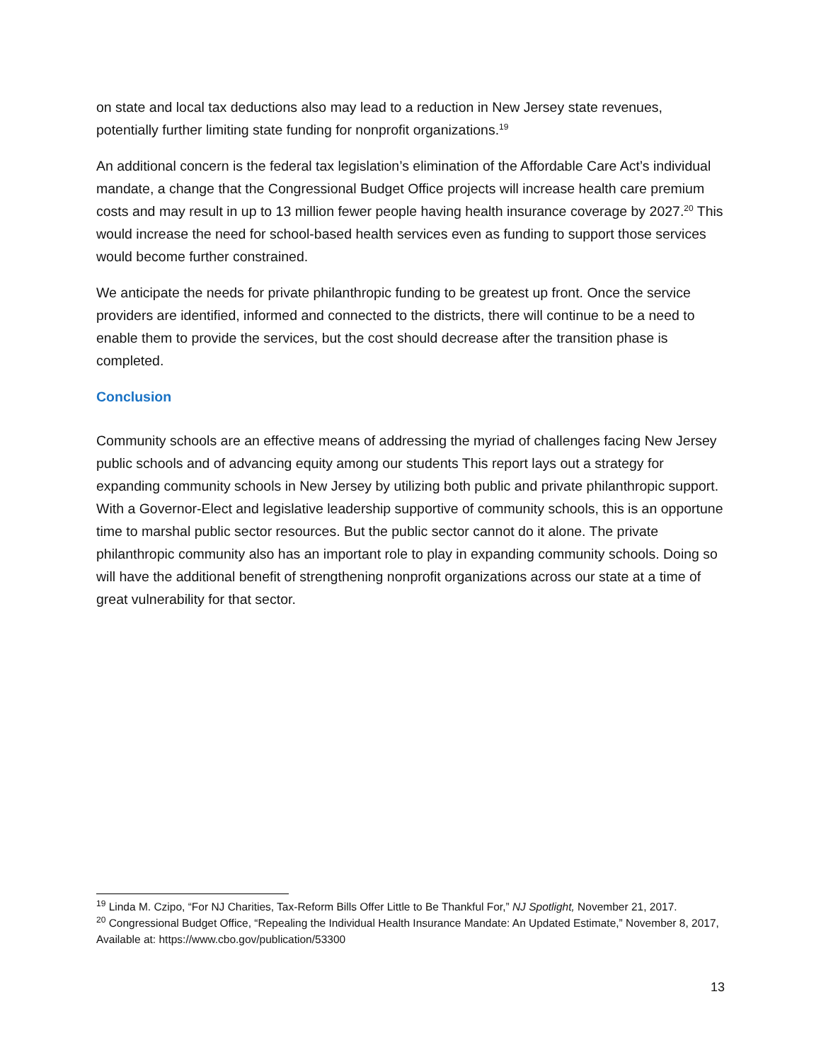on state and local tax deductions also may lead to a reduction in New Jersey state revenues, potentially further limiting state funding for nonprofit organizations.<sup>19</sup>
An additional concern is the federal tax legislation’s elimination of the Affordable Care Act’s individual mandate, a change that the Congressional Budget Office projects will increase health care premium costs and may result in up to 13 million fewer people having health insurance coverage by 2027.<sup>20</sup> This would increase the need for school-based health services even as funding to support those services would become further constrained.
We anticipate the needs for private philanthropic funding to be greatest up front. Once the service providers are identified, informed and connected to the districts, there will continue to be a need to enable them to provide the services, but the cost should decrease after the transition phase is completed.
Conclusion
Community schools are an effective means of addressing the myriad of challenges facing New Jersey public schools and of advancing equity among our students This report lays out a strategy for expanding community schools in New Jersey by utilizing both public and private philanthropic support. With a Governor-Elect and legislative leadership supportive of community schools, this is an opportune time to marshal public sector resources. But the public sector cannot do it alone. The private philanthropic community also has an important role to play in expanding community schools. Doing so will have the additional benefit of strengthening nonprofit organizations across our state at a time of great vulnerability for that sector.
<sup>19</sup> Linda M. Czipo, “For NJ Charities, Tax-Reform Bills Offer Little to Be Thankful For,” NJ Spotlight, November 21, 2017.
<sup>20</sup> Congressional Budget Office, “Repealing the Individual Health Insurance Mandate: An Updated Estimate,” November 8, 2017, Available at: https://www.cbo.gov/publication/53300
13